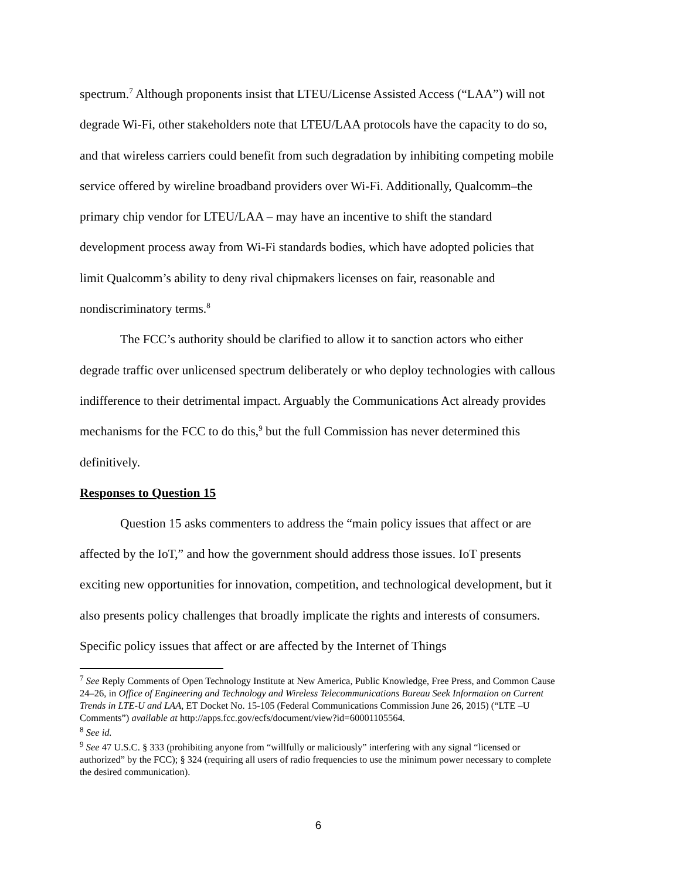spectrum.<sup>7</sup> Although proponents insist that LTEU/License Assisted Access (“LAA”) will not degrade Wi-Fi, other stakeholders note that LTEU/LAA protocols have the capacity to do so, and that wireless carriers could benefit from such degradation by inhibiting competing mobile service offered by wireline broadband providers over Wi-Fi. Additionally, Qualcomm–the primary chip vendor for LTEU/LAA – may have an incentive to shift the standard development process away from Wi-Fi standards bodies, which have adopted policies that limit Qualcomm’s ability to deny rival chipmakers licenses on fair, reasonable and nondiscriminatory terms.<sup>8</sup>
The FCC’s authority should be clarified to allow it to sanction actors who either degrade traffic over unlicensed spectrum deliberately or who deploy technologies with callous indifference to their detrimental impact. Arguably the Communications Act already provides mechanisms for the FCC to do this,<sup>9</sup> but the full Commission has never determined this definitively.
Responses to Question 15
Question 15 asks commenters to address the “main policy issues that affect or are affected by the IoT,” and how the government should address those issues. IoT presents exciting new opportunities for innovation, competition, and technological development, but it also presents policy challenges that broadly implicate the rights and interests of consumers. Specific policy issues that affect or are affected by the Internet of Things
<sup>7</sup> See Reply Comments of Open Technology Institute at New America, Public Knowledge, Free Press, and Common Cause 24–26, in Office of Engineering and Technology and Wireless Telecommunications Bureau Seek Information on Current Trends in LTE-U and LAA, ET Docket No. 15-105 (Federal Communications Commission June 26, 2015) (“LTE –U Comments”) available at http://apps.fcc.gov/ecfs/document/view?id=60001105564.
<sup>8</sup> See id.
<sup>9</sup> See 47 U.S.C. § 333 (prohibiting anyone from “willfully or maliciously” interfering with any signal “licensed or authorized” by the FCC); § 324 (requiring all users of radio frequencies to use the minimum power necessary to complete the desired communication).
6